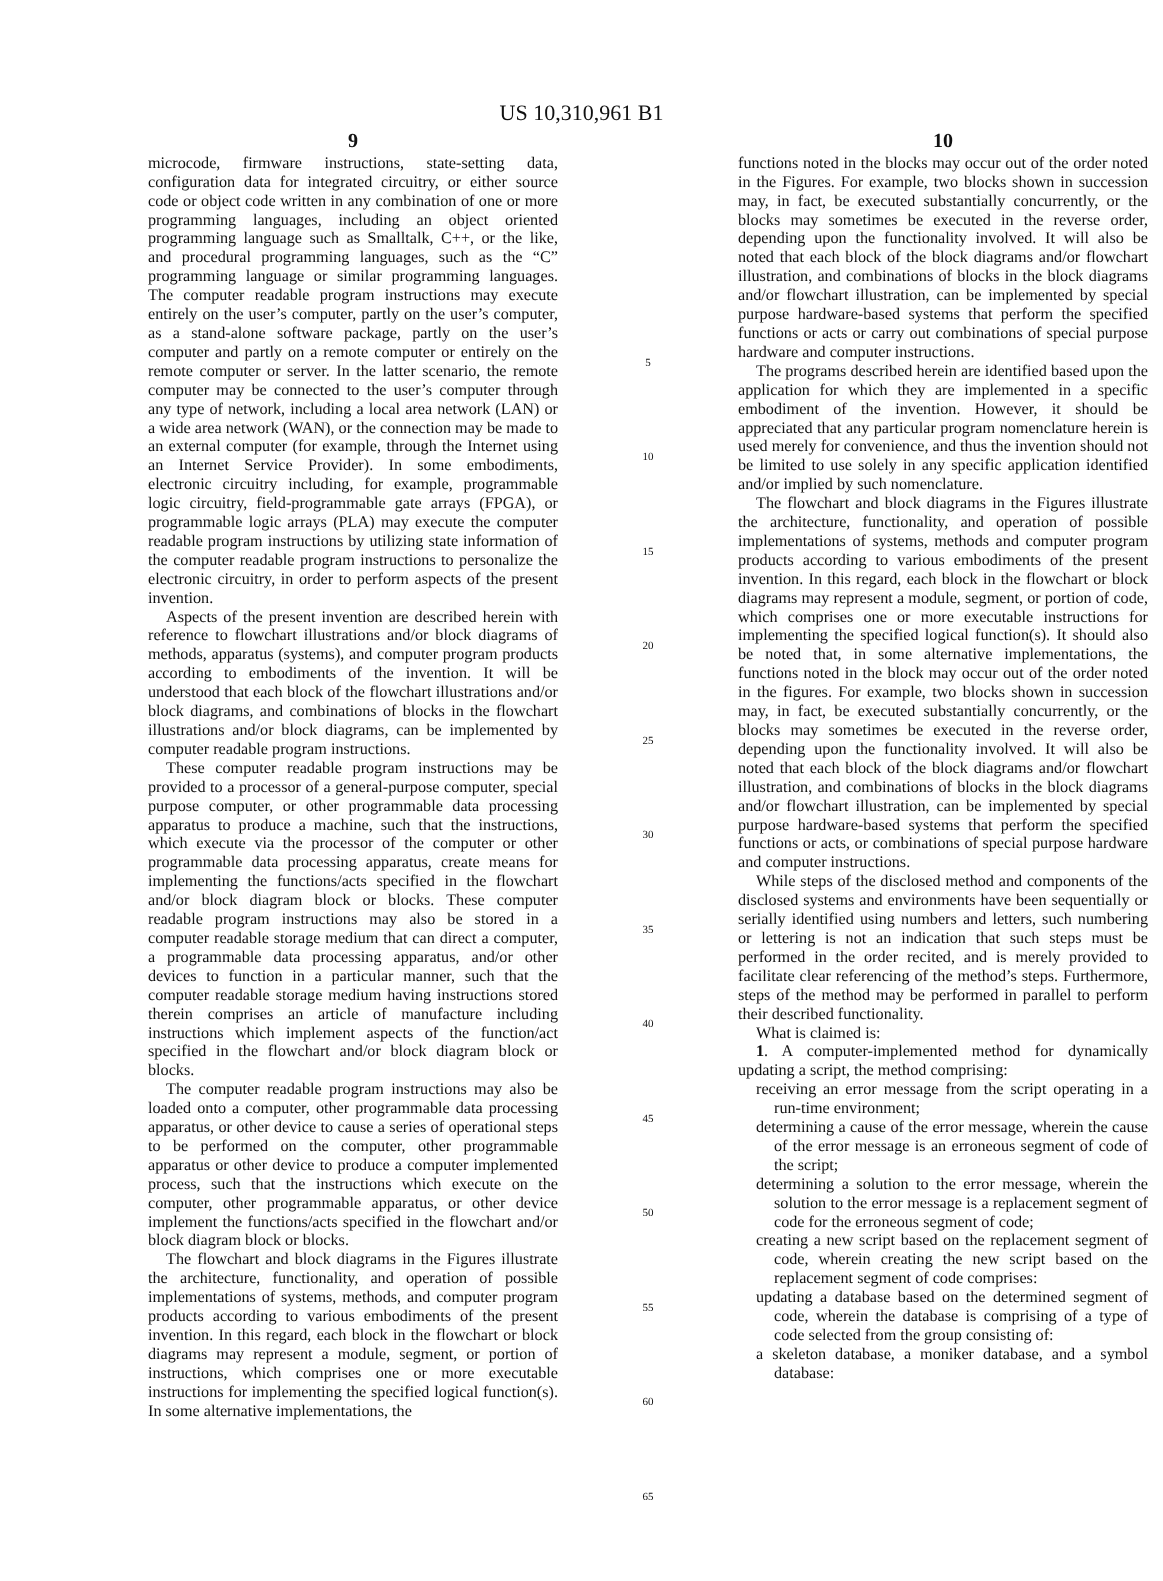US 10,310,961 B1
9
microcode, firmware instructions, state-setting data, configuration data for integrated circuitry, or either source code or object code written in any combination of one or more programming languages, including an object oriented programming language such as Smalltalk, C++, or the like, and procedural programming languages, such as the “C” programming language or similar programming languages. The computer readable program instructions may execute entirely on the user’s computer, partly on the user’s computer, as a stand-alone software package, partly on the user’s computer and partly on a remote computer or entirely on the remote computer or server. In the latter scenario, the remote computer may be connected to the user’s computer through any type of network, including a local area network (LAN) or a wide area network (WAN), or the connection may be made to an external computer (for example, through the Internet using an Internet Service Provider). In some embodiments, electronic circuitry including, for example, programmable logic circuitry, field-programmable gate arrays (FPGA), or programmable logic arrays (PLA) may execute the computer readable program instructions by utilizing state information of the computer readable program instructions to personalize the electronic circuitry, in order to perform aspects of the present invention.
Aspects of the present invention are described herein with reference to flowchart illustrations and/or block diagrams of methods, apparatus (systems), and computer program products according to embodiments of the invention. It will be understood that each block of the flowchart illustrations and/or block diagrams, and combinations of blocks in the flowchart illustrations and/or block diagrams, can be implemented by computer readable program instructions.
These computer readable program instructions may be provided to a processor of a general-purpose computer, special purpose computer, or other programmable data processing apparatus to produce a machine, such that the instructions, which execute via the processor of the computer or other programmable data processing apparatus, create means for implementing the functions/acts specified in the flowchart and/or block diagram block or blocks. These computer readable program instructions may also be stored in a computer readable storage medium that can direct a computer, a programmable data processing apparatus, and/or other devices to function in a particular manner, such that the computer readable storage medium having instructions stored therein comprises an article of manufacture including instructions which implement aspects of the function/act specified in the flowchart and/or block diagram block or blocks.
The computer readable program instructions may also be loaded onto a computer, other programmable data processing apparatus, or other device to cause a series of operational steps to be performed on the computer, other programmable apparatus or other device to produce a computer implemented process, such that the instructions which execute on the computer, other programmable apparatus, or other device implement the functions/acts specified in the flowchart and/or block diagram block or blocks.
The flowchart and block diagrams in the Figures illustrate the architecture, functionality, and operation of possible implementations of systems, methods, and computer program products according to various embodiments of the present invention. In this regard, each block in the flowchart or block diagrams may represent a module, segment, or portion of instructions, which comprises one or more executable instructions for implementing the specified logical function(s). In some alternative implementations, the
5
10
15
20
25
30
35
40
45
50
55
60
65
10
functions noted in the blocks may occur out of the order noted in the Figures. For example, two blocks shown in succession may, in fact, be executed substantially concurrently, or the blocks may sometimes be executed in the reverse order, depending upon the functionality involved. It will also be noted that each block of the block diagrams and/or flowchart illustration, and combinations of blocks in the block diagrams and/or flowchart illustration, can be implemented by special purpose hardware-based systems that perform the specified functions or acts or carry out combinations of special purpose hardware and computer instructions.
The programs described herein are identified based upon the application for which they are implemented in a specific embodiment of the invention. However, it should be appreciated that any particular program nomenclature herein is used merely for convenience, and thus the invention should not be limited to use solely in any specific application identified and/or implied by such nomenclature.
The flowchart and block diagrams in the Figures illustrate the architecture, functionality, and operation of possible implementations of systems, methods and computer program products according to various embodiments of the present invention. In this regard, each block in the flowchart or block diagrams may represent a module, segment, or portion of code, which comprises one or more executable instructions for implementing the specified logical function(s). It should also be noted that, in some alternative implementations, the functions noted in the block may occur out of the order noted in the figures. For example, two blocks shown in succession may, in fact, be executed substantially concurrently, or the blocks may sometimes be executed in the reverse order, depending upon the functionality involved. It will also be noted that each block of the block diagrams and/or flowchart illustration, and combinations of blocks in the block diagrams and/or flowchart illustration, can be implemented by special purpose hardware-based systems that perform the specified functions or acts, or combinations of special purpose hardware and computer instructions.
While steps of the disclosed method and components of the disclosed systems and environments have been sequentially or serially identified using numbers and letters, such numbering or lettering is not an indication that such steps must be performed in the order recited, and is merely provided to facilitate clear referencing of the method’s steps. Furthermore, steps of the method may be performed in parallel to perform their described functionality.
What is claimed is:
1. A computer-implemented method for dynamically updating a script, the method comprising:
receiving an error message from the script operating in a run-time environment;
determining a cause of the error message, wherein the cause of the error message is an erroneous segment of code of the script;
determining a solution to the error message, wherein the solution to the error message is a replacement segment of code for the erroneous segment of code;
creating a new script based on the replacement segment of code, wherein creating the new script based on the replacement segment of code comprises:
updating a database based on the determined segment of code, wherein the database is comprising of a type of code selected from the group consisting of:
a skeleton database, a moniker database, and a symbol database: